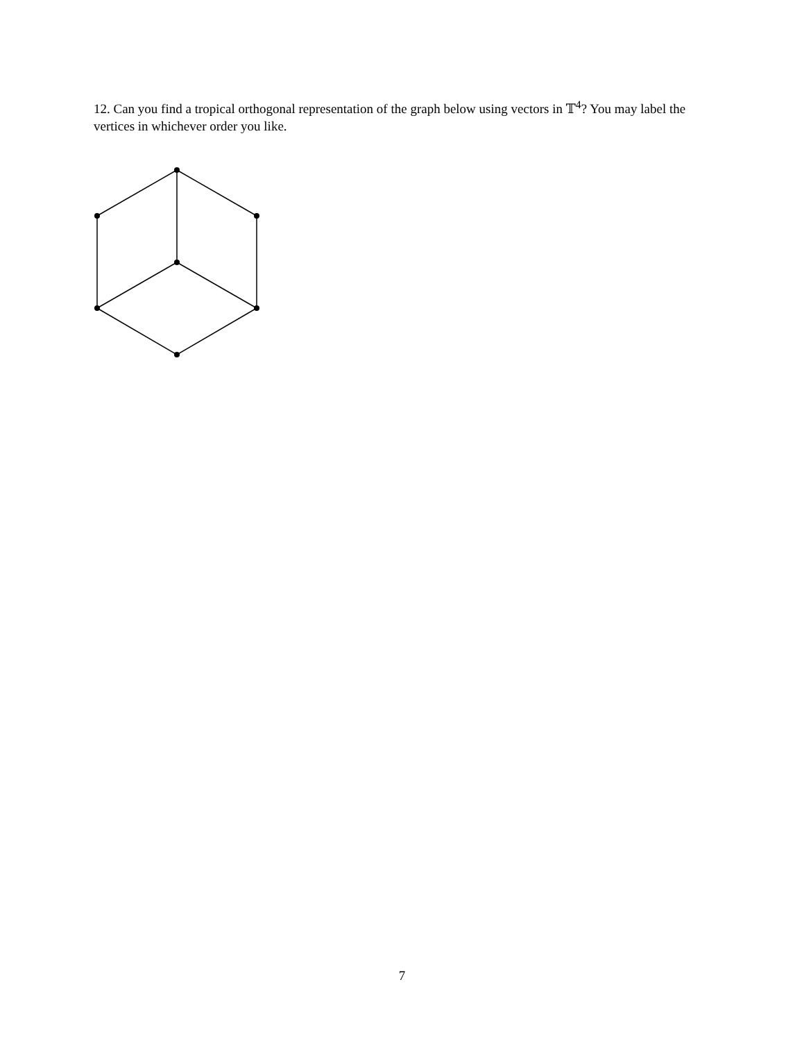12. Can you find a tropical orthogonal representation of the graph below using vectors in 𝕋<sup>4</sup>? You may label the vertices in whichever order you like.
7